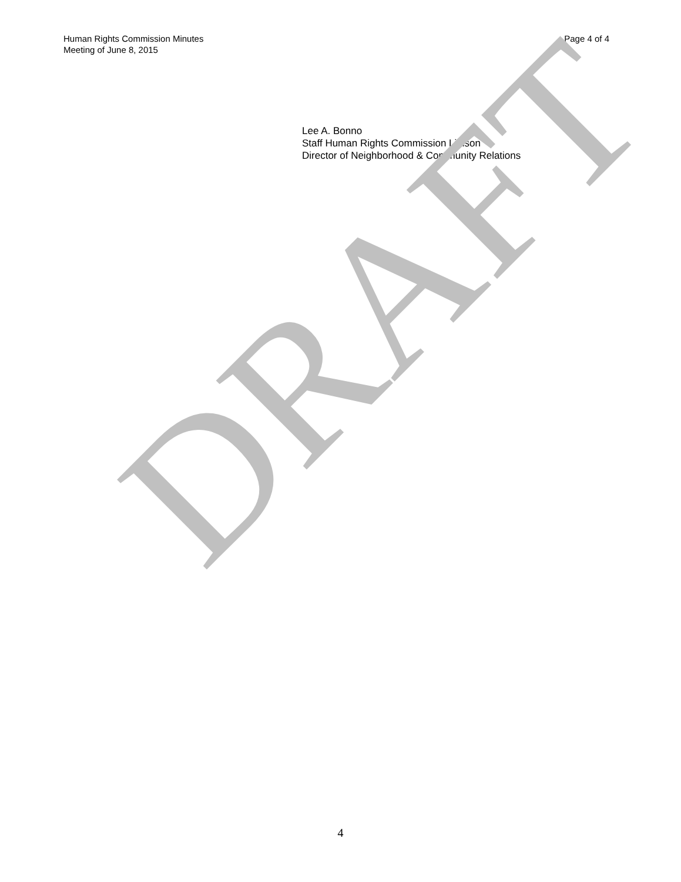Human Rights Commission Minutes
Meeting of June 8, 2015
Page 4 of 4
Lee A. Bonno
Staff Human Rights Commission Liaison
Director of Neighborhood & Community Relations
DRAFT
4